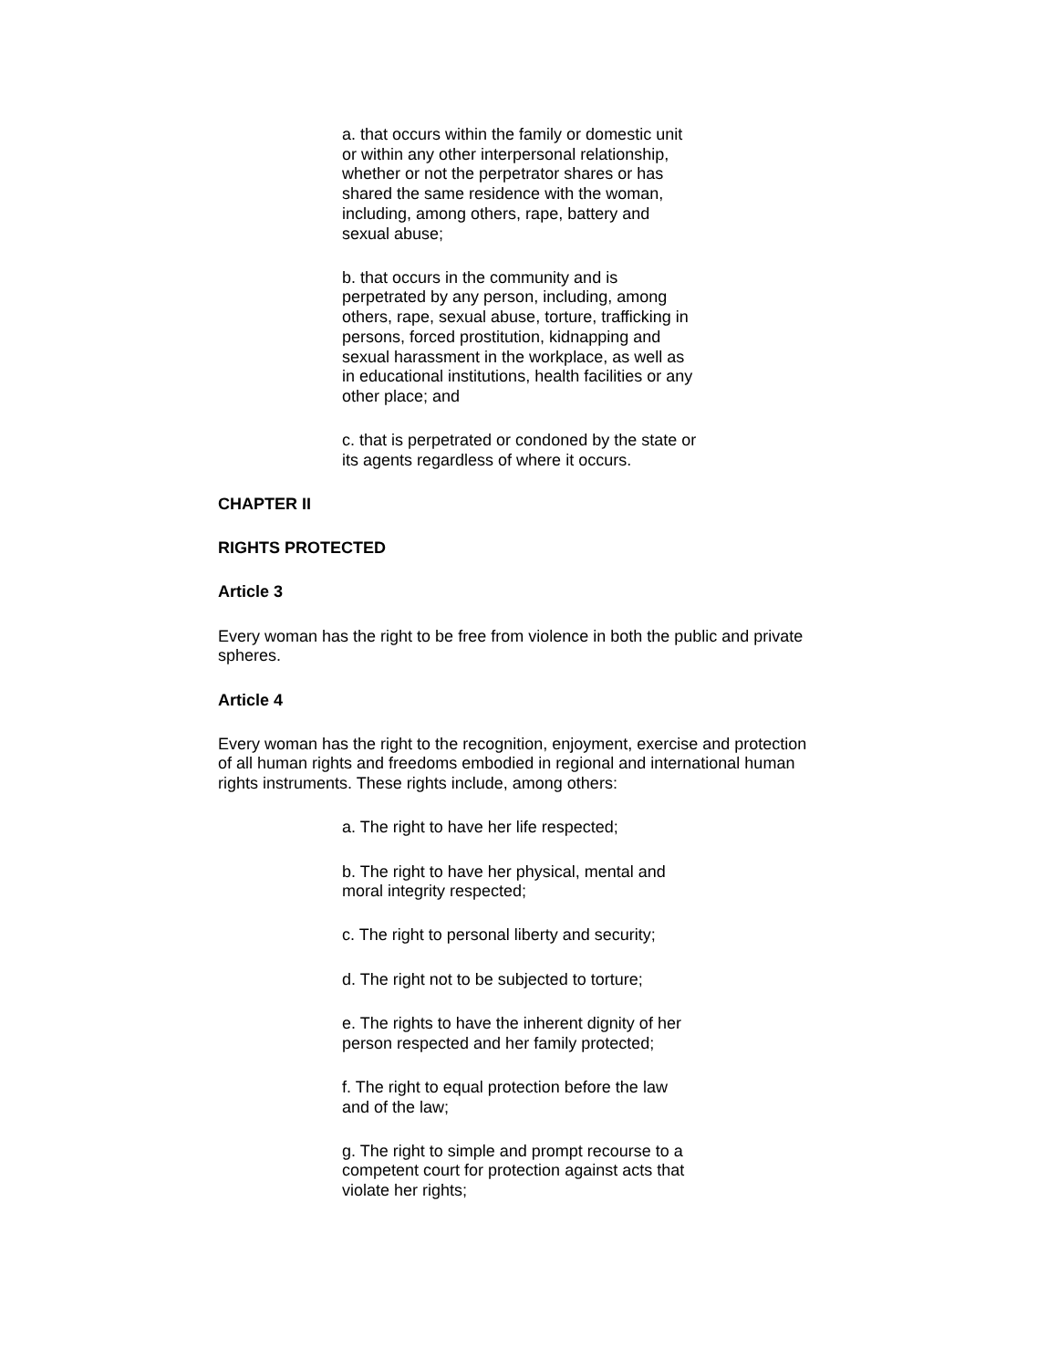a. that occurs within the family or domestic unit
or within any other interpersonal relationship,
whether or not the perpetrator shares or has
shared the same residence with the woman,
including, among others, rape, battery and
sexual abuse;
b. that occurs in the community and is
perpetrated by any person, including, among
others, rape, sexual abuse, torture, trafficking in
persons, forced prostitution, kidnapping and
sexual harassment in the workplace, as well as
in educational institutions, health facilities or any
other place; and
c. that is perpetrated or condoned by the state or
its agents regardless of where it occurs.
CHAPTER II
RIGHTS PROTECTED
Article 3
Every woman has the right to be free from violence in both the public and private
spheres.
Article 4
Every woman has the right to the recognition, enjoyment, exercise and protection
of all human rights and freedoms embodied in regional and international human
rights instruments. These rights include, among others:
a. The right to have her life respected;
b. The right to have her physical, mental and
moral integrity respected;
c. The right to personal liberty and security;
d. The right not to be subjected to torture;
e. The rights to have the inherent dignity of her
person respected and her family protected;
f. The right to equal protection before the law
and of the law;
g. The right to simple and prompt recourse to a
competent court for protection against acts that
violate her rights;